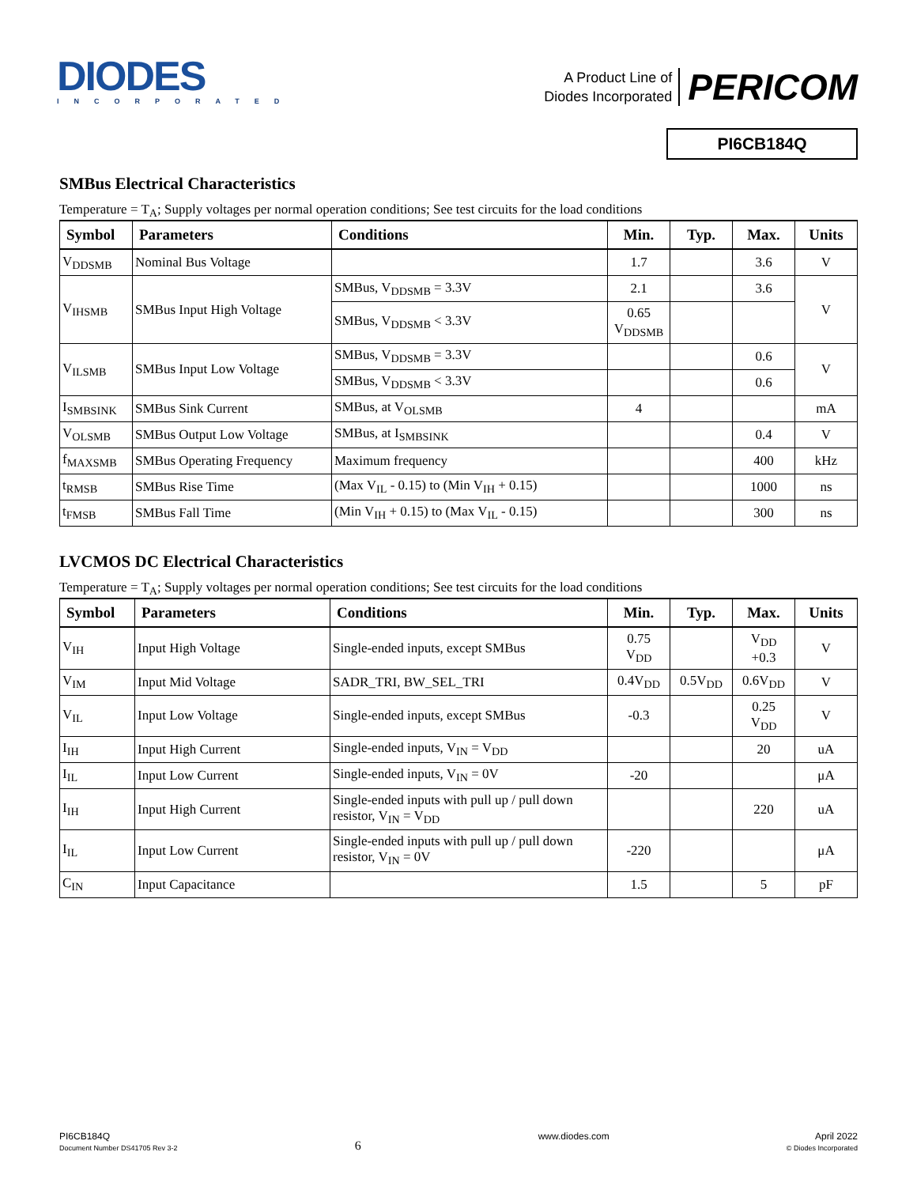DIODES
INCORPORATED
A Product Line of
Diodes Incorporated
PERICOM
PI6CB184Q
SMBus Electrical Characteristics
Temperature = T<sub>A</sub>; Supply voltages per normal operation conditions; See test circuits for the load conditions
| Symbol | Parameters | Conditions | Min. | Typ. | Max. | Units |
| --- | --- | --- | --- | --- | --- | --- |
| V<sub>DDSMB</sub> | Nominal Bus Voltage | | 1.7 | | 3.6 | V |
| V<sub>IHSMB</sub> | SMBus Input High Voltage | SMBus, V<sub>DDSMB</sub> = 3.3V | 2.1 | | 3.6 | V |
| | | SMBus, V<sub>DDSMB</sub> < 3.3V | 0.65 V<sub>DDSMB</sub> | | | |
| V<sub>ILSMB</sub> | SMBus Input Low Voltage | SMBus, V<sub>DDSMB</sub> = 3.3V | | | 0.6 | V |
| | | SMBus, V<sub>DDSMB</sub> < 3.3V | | | 0.6 | |
| I<sub>SMBSINK</sub> | SMBus Sink Current | SMBus, at V<sub>OLSMB</sub> | 4 | | | mA |
| V<sub>OLSMB</sub> | SMBus Output Low Voltage | SMBus, at I<sub>SMBSINK</sub> | | | 0.4 | V |
| f<sub>MAXSMB</sub> | SMBus Operating Frequency | Maximum frequency | | | 400 | kHz |
| t<sub>RMSB</sub> | SMBus Rise Time | (Max V<sub>IL</sub> - 0.15) to (Min V<sub>IH</sub> + 0.15) | | | 1000 | ns |
| t<sub>FMSB</sub> | SMBus Fall Time | (Min V<sub>IH</sub> + 0.15) to (Max V<sub>IL</sub> - 0.15) | | | 300 | ns |
LVCMOS DC Electrical Characteristics
Temperature = T<sub>A</sub>; Supply voltages per normal operation conditions; See test circuits for the load conditions
| Symbol | Parameters | Conditions | Min. | Typ. | Max. | Units |
| --- | --- | --- | --- | --- | --- | --- |
| V<sub>IH</sub> | Input High Voltage | Single-ended inputs, except SMBus | 0.75 V<sub>DD</sub> | | V<sub>DD</sub> +0.3 | V |
| V<sub>IM</sub> | Input Mid Voltage | SADR_TRI, BW_SEL_TRI | 0.4V<sub>DD</sub> | 0.5V<sub>DD</sub> | 0.6V<sub>DD</sub> | V |
| V<sub>IL</sub> | Input Low Voltage | Single-ended inputs, except SMBus | -0.3 | | 0.25 V<sub>DD</sub> | V |
| I<sub>IH</sub> | Input High Current | Single-ended inputs, V<sub>IN</sub> = V<sub>DD</sub> | | | 20 | uA |
| I<sub>IL</sub> | Input Low Current | Single-ended inputs, V<sub>IN</sub> = 0V | -20 | | | μA |
| I<sub>IH</sub> | Input High Current | Single-ended inputs with pull up / pull down resistor, V<sub>IN</sub> = V<sub>DD</sub> | | | 220 | uA |
| I<sub>IL</sub> | Input Low Current | Single-ended inputs with pull up / pull down resistor, V<sub>IN</sub> = 0V | -220 | | | μA |
| C<sub>IN</sub> | Input Capacitance | | 1.5 | | 5 | pF |
PI6CB184Q
Document Number DS41705 Rev 3-2
6
www.diodes.com April 2022
© Diodes Incorporated